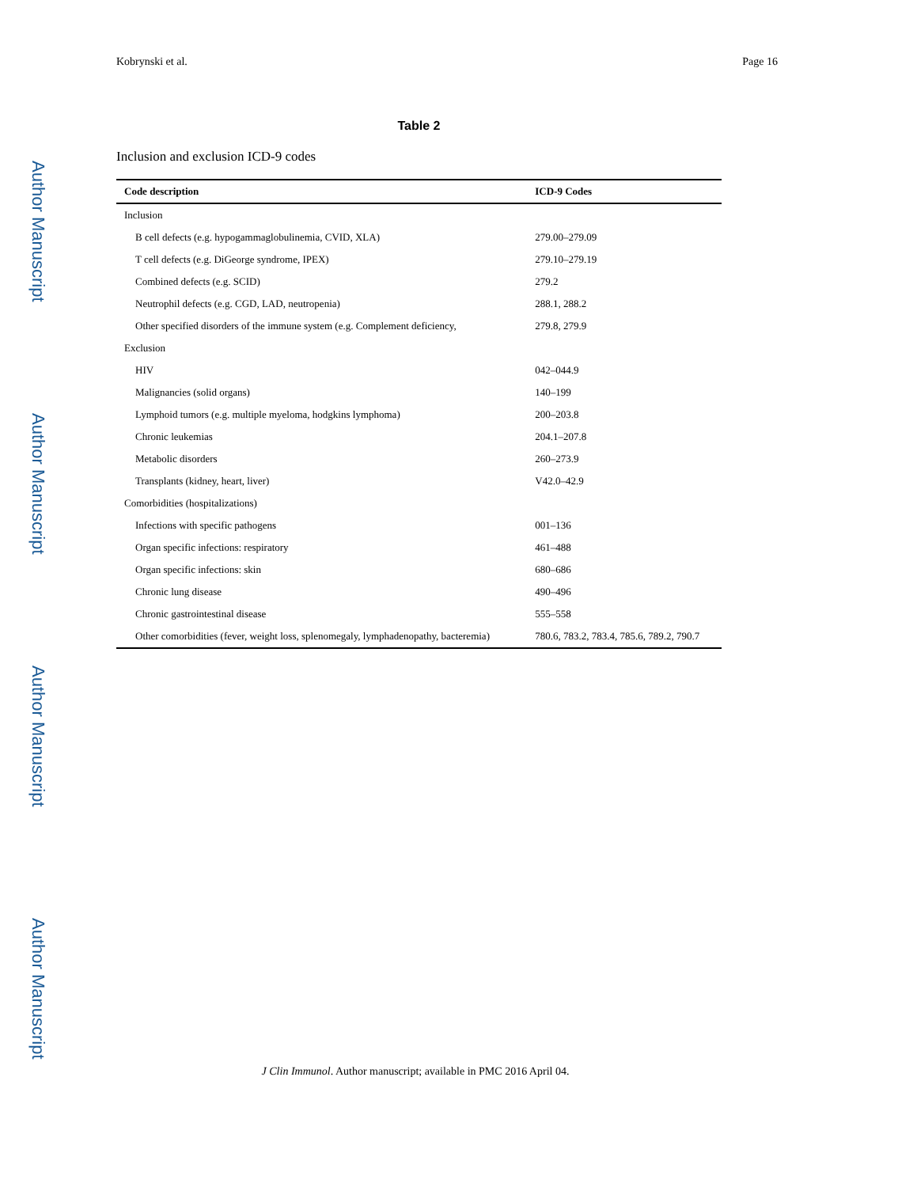Author Manuscript
Author Manuscript
Author Manuscript
Author Manuscript
Kobrynski et al. Page 16
Table 2
Inclusion and exclusion ICD-9 codes
| Code description | ICD-9 Codes |
| --- | --- |
| Inclusion | |
| B cell defects (e.g. hypogammaglobulinemia, CVID, XLA) | 279.00–279.09 |
| T cell defects (e.g. DiGeorge syndrome, IPEX) | 279.10–279.19 |
| Combined defects (e.g. SCID) | 279.2 |
| Neutrophil defects (e.g. CGD, LAD, neutropenia) | 288.1, 288.2 |
| Other specified disorders of the immune system (e.g. Complement deficiency, | 279.8, 279.9 |
| Exclusion | |
| HIV | 042–044.9 |
| Malignancies (solid organs) | 140–199 |
| Lymphoid tumors (e.g. multiple myeloma, hodgkins lymphoma) | 200–203.8 |
| Chronic leukemias | 204.1–207.8 |
| Metabolic disorders | 260–273.9 |
| Transplants (kidney, heart, liver) | V42.0–42.9 |
| Comorbidities (hospitalizations) | |
| Infections with specific pathogens | 001–136 |
| Organ specific infections: respiratory | 461–488 |
| Organ specific infections: skin | 680–686 |
| Chronic lung disease | 490–496 |
| Chronic gastrointestinal disease | 555–558 |
| Other comorbidities (fever, weight loss, splenomegaly, lymphadenopathy, bacteremia) | 780.6, 783.2, 783.4, 785.6, 789.2, 790.7 |
J Clin Immunol. Author manuscript; available in PMC 2016 April 04.